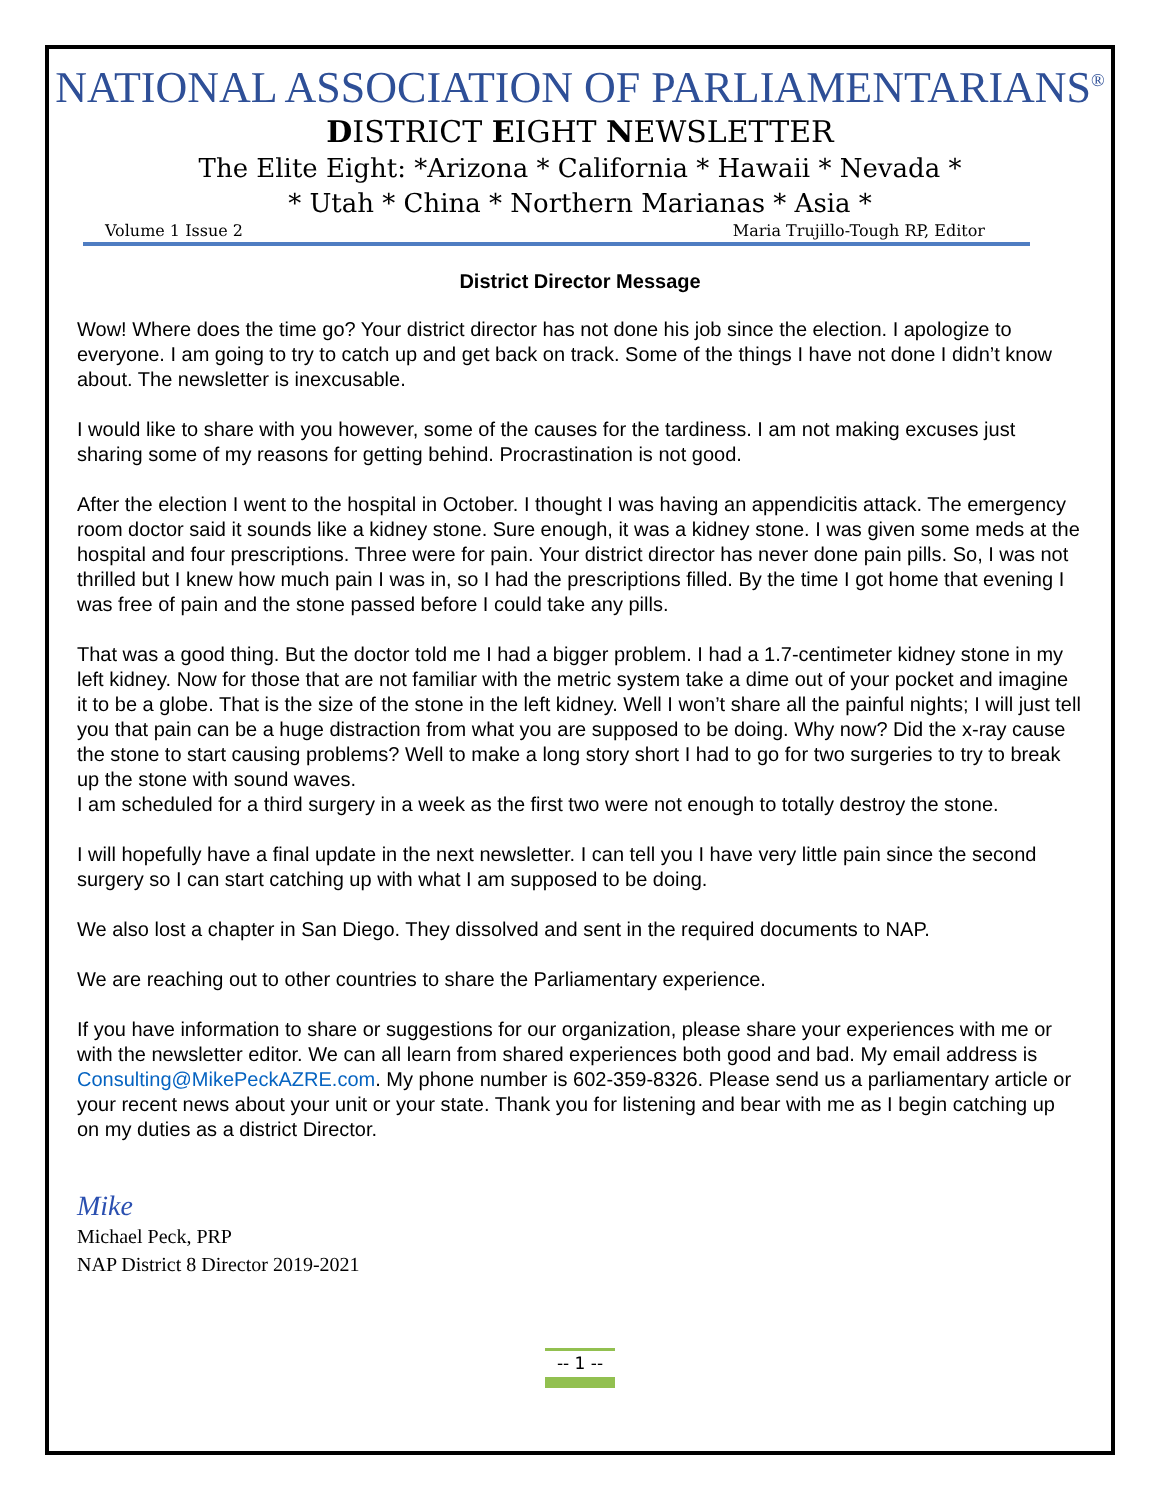NATIONAL ASSOCIATION OF PARLIAMENTARIANS<sup>®</sup>
DISTRICT EIGHT NEWSLETTER
The Elite Eight: *Arizona * California * Hawaii * Nevada *
* Utah * China * Northern Marianas * Asia *
Volume 1 Issue 2 Maria Trujillo-Tough RP, Editor
District Director Message
Wow! Where does the time go? Your district director has not done his job since the election. I apologize to everyone. I am going to try to catch up and get back on track. Some of the things I have not done I didn’t know about. The newsletter is inexcusable.
I would like to share with you however, some of the causes for the tardiness. I am not making excuses just sharing some of my reasons for getting behind. Procrastination is not good.
After the election I went to the hospital in October. I thought I was having an appendicitis attack. The emergency room doctor said it sounds like a kidney stone. Sure enough, it was a kidney stone. I was given some meds at the hospital and four prescriptions. Three were for pain. Your district director has never done pain pills. So, I was not thrilled but I knew how much pain I was in, so I had the prescriptions filled. By the time I got home that evening I was free of pain and the stone passed before I could take any pills.
That was a good thing. But the doctor told me I had a bigger problem. I had a 1.7-centimeter kidney stone in my left kidney. Now for those that are not familiar with the metric system take a dime out of your pocket and imagine it to be a globe. That is the size of the stone in the left kidney. Well I won’t share all the painful nights; I will just tell you that pain can be a huge distraction from what you are supposed to be doing. Why now? Did the x-ray cause the stone to start causing problems? Well to make a long story short I had to go for two surgeries to try to break up the stone with sound waves.
I am scheduled for a third surgery in a week as the first two were not enough to totally destroy the stone.
I will hopefully have a final update in the next newsletter. I can tell you I have very little pain since the second surgery so I can start catching up with what I am supposed to be doing.
We also lost a chapter in San Diego. They dissolved and sent in the required documents to NAP.
We are reaching out to other countries to share the Parliamentary experience.
If you have information to share or suggestions for our organization, please share your experiences with me or with the newsletter editor. We can all learn from shared experiences both good and bad. My email address is Consulting@MikePeckAZRE.com. My phone number is 602-359-8326. Please send us a parliamentary article or your recent news about your unit or your state. Thank you for listening and bear with me as I begin catching up on my duties as a district Director.
Mike
Michael Peck, PRP
NAP District 8 Director 2019-2021
-- 1 --